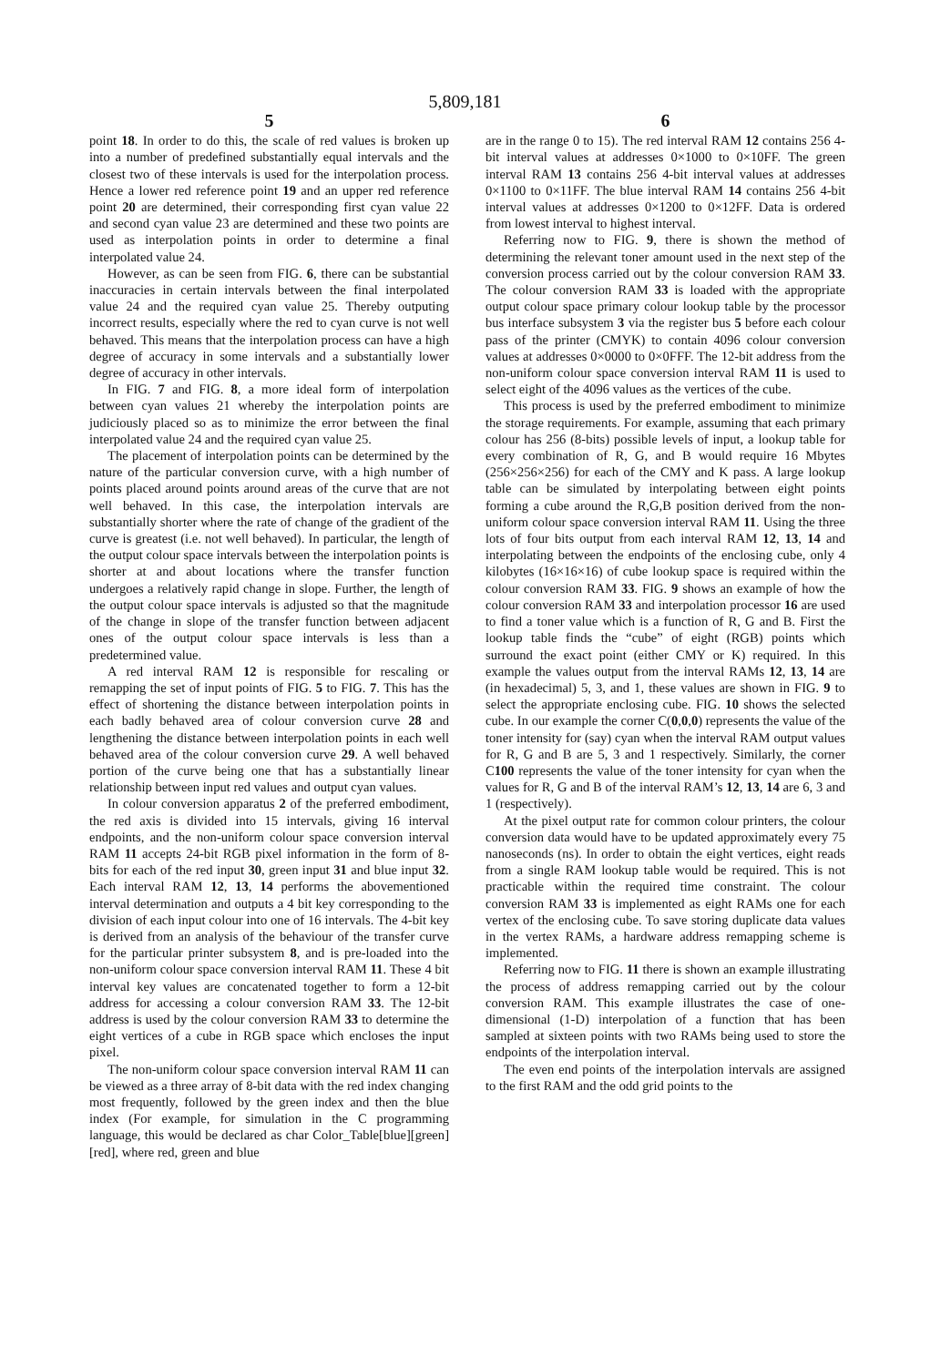5,809,181
5
point 18. In order to do this, the scale of red values is broken up into a number of predefined substantially equal intervals and the closest two of these intervals is used for the interpolation process. Hence a lower red reference point 19 and an upper red reference point 20 are determined, their corresponding first cyan value 22 and second cyan value 23 are determined and these two points are used as interpolation points in order to determine a final interpolated value 24.
However, as can be seen from FIG. 6, there can be substantial inaccuracies in certain intervals between the final interpolated value 24 and the required cyan value 25. Thereby outputing incorrect results, especially where the red to cyan curve is not well behaved. This means that the interpolation process can have a high degree of accuracy in some intervals and a substantially lower degree of accuracy in other intervals.
In FIG. 7 and FIG. 8, a more ideal form of interpolation between cyan values 21 whereby the interpolation points are judiciously placed so as to minimize the error between the final interpolated value 24 and the required cyan value 25.
The placement of interpolation points can be determined by the nature of the particular conversion curve, with a high number of points placed around points around areas of the curve that are not well behaved. In this case, the interpolation intervals are substantially shorter where the rate of change of the gradient of the curve is greatest (i.e. not well behaved). In particular, the length of the output colour space intervals between the interpolation points is shorter at and about locations where the transfer function undergoes a relatively rapid change in slope. Further, the length of the output colour space intervals is adjusted so that the magnitude of the change in slope of the transfer function between adjacent ones of the output colour space intervals is less than a predetermined value.
A red interval RAM 12 is responsible for rescaling or remapping the set of input points of FIG. 5 to FIG. 7. This has the effect of shortening the distance between interpolation points in each badly behaved area of colour conversion curve 28 and lengthening the distance between interpolation points in each well behaved area of the colour conversion curve 29. A well behaved portion of the curve being one that has a substantially linear relationship between input red values and output cyan values.
In colour conversion apparatus 2 of the preferred embodiment, the red axis is divided into 15 intervals, giving 16 interval endpoints, and the non-uniform colour space conversion interval RAM 11 accepts 24-bit RGB pixel information in the form of 8-bits for each of the red input 30, green input 31 and blue input 32. Each interval RAM 12, 13, 14 performs the abovementioned interval determination and outputs a 4 bit key corresponding to the division of each input colour into one of 16 intervals. The 4-bit key is derived from an analysis of the behaviour of the transfer curve for the particular printer subsystem 8, and is pre-loaded into the non-uniform colour space conversion interval RAM 11. These 4 bit interval key values are concatenated together to form a 12-bit address for accessing a colour conversion RAM 33. The 12-bit address is used by the colour conversion RAM 33 to determine the eight vertices of a cube in RGB space which encloses the input pixel.
The non-uniform colour space conversion interval RAM 11 can be viewed as a three array of 8-bit data with the red index changing most frequently, followed by the green index and then the blue index (For example, for simulation in the C programming language, this would be declared as char Color_Table[blue][green][red], where red, green and blue
6
are in the range 0 to 15). The red interval RAM 12 contains 256 4-bit interval values at addresses 0×1000 to 0×10FF. The green interval RAM 13 contains 256 4-bit interval values at addresses 0×1100 to 0×11FF. The blue interval RAM 14 contains 256 4-bit interval values at addresses 0×1200 to 0×12FF. Data is ordered from lowest interval to highest interval.
Referring now to FIG. 9, there is shown the method of determining the relevant toner amount used in the next step of the conversion process carried out by the colour conversion RAM 33. The colour conversion RAM 33 is loaded with the appropriate output colour space primary colour lookup table by the processor bus interface subsystem 3 via the register bus 5 before each colour pass of the printer (CMYK) to contain 4096 colour conversion values at addresses 0×0000 to 0×0FFF. The 12-bit address from the non-uniform colour space conversion interval RAM 11 is used to select eight of the 4096 values as the vertices of the cube.
This process is used by the preferred embodiment to minimize the storage requirements. For example, assuming that each primary colour has 256 (8-bits) possible levels of input, a lookup table for every combination of R, G, and B would require 16 Mbytes (256×256×256) for each of the CMY and K pass. A large lookup table can be simulated by interpolating between eight points forming a cube around the R,G,B position derived from the non-uniform colour space conversion interval RAM 11. Using the three lots of four bits output from each interval RAM 12, 13, 14 and interpolating between the endpoints of the enclosing cube, only 4 kilobytes (16×16×16) of cube lookup space is required within the colour conversion RAM 33. FIG. 9 shows an example of how the colour conversion RAM 33 and interpolation processor 16 are used to find a toner value which is a function of R, G and B. First the lookup table finds the “cube” of eight (RGB) points which surround the exact point (either CMY or K) required. In this example the values output from the interval RAMs 12, 13, 14 are (in hexadecimal) 5, 3, and 1, these values are shown in FIG. 9 to select the appropriate enclosing cube. FIG. 10 shows the selected cube. In our example the corner C(0,0,0) represents the value of the toner intensity for (say) cyan when the interval RAM output values for R, G and B are 5, 3 and 1 respectively. Similarly, the corner C100 represents the value of the toner intensity for cyan when the values for R, G and B of the interval RAM’s 12, 13, 14 are 6, 3 and 1 (respectively).
At the pixel output rate for common colour printers, the colour conversion data would have to be updated approximately every 75 nanoseconds (ns). In order to obtain the eight vertices, eight reads from a single RAM lookup table would be required. This is not practicable within the required time constraint. The colour conversion RAM 33 is implemented as eight RAMs one for each vertex of the enclosing cube. To save storing duplicate data values in the vertex RAMs, a hardware address remapping scheme is implemented.
Referring now to FIG. 11 there is shown an example illustrating the process of address remapping carried out by the colour conversion RAM. This example illustrates the case of one-dimensional (1-D) interpolation of a function that has been sampled at sixteen points with two RAMs being used to store the endpoints of the interpolation interval.
The even end points of the interpolation intervals are assigned to the first RAM and the odd grid points to the